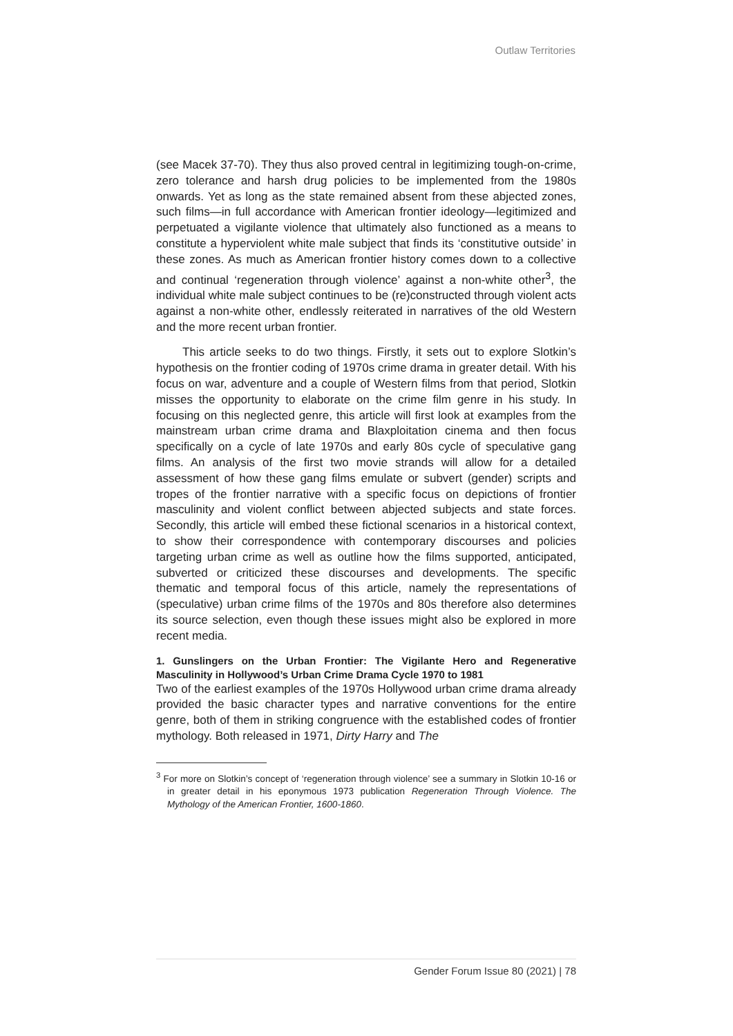Outlaw Territories
(see Macek 37-70). They thus also proved central in legitimizing tough-on-crime, zero tolerance and harsh drug policies to be implemented from the 1980s onwards. Yet as long as the state remained absent from these abjected zones, such films—in full accordance with American frontier ideology—legitimized and perpetuated a vigilante violence that ultimately also functioned as a means to constitute a hyperviolent white male subject that finds its ‘constitutive outside’ in these zones. As much as American frontier history comes down to a collective and continual ‘regeneration through violence’ against a non-white other<sup>3</sup>, the individual white male subject continues to be (re)constructed through violent acts against a non-white other, endlessly reiterated in narratives of the old Western and the more recent urban frontier.
This article seeks to do two things. Firstly, it sets out to explore Slotkin’s hypothesis on the frontier coding of 1970s crime drama in greater detail. With his focus on war, adventure and a couple of Western films from that period, Slotkin misses the opportunity to elaborate on the crime film genre in his study. In focusing on this neglected genre, this article will first look at examples from the mainstream urban crime drama and Blaxploitation cinema and then focus specifically on a cycle of late 1970s and early 80s cycle of speculative gang films. An analysis of the first two movie strands will allow for a detailed assessment of how these gang films emulate or subvert (gender) scripts and tropes of the frontier narrative with a specific focus on depictions of frontier masculinity and violent conflict between abjected subjects and state forces. Secondly, this article will embed these fictional scenarios in a historical context, to show their correspondence with contemporary discourses and policies targeting urban crime as well as outline how the films supported, anticipated, subverted or criticized these discourses and developments. The specific thematic and temporal focus of this article, namely the representations of (speculative) urban crime films of the 1970s and 80s therefore also determines its source selection, even though these issues might also be explored in more recent media.
1. Gunslingers on the Urban Frontier: The Vigilante Hero and Regenerative Masculinity in Hollywood’s Urban Crime Drama Cycle 1970 to 1981
Two of the earliest examples of the 1970s Hollywood urban crime drama already provided the basic character types and narrative conventions for the entire genre, both of them in striking congruence with the established codes of frontier mythology. Both released in 1971, Dirty Harry and The
<sup>3</sup> For more on Slotkin’s concept of ‘regeneration through violence’ see a summary in Slotkin 10-16 or in greater detail in his eponymous 1973 publication Regeneration Through Violence. The Mythology of the American Frontier, 1600-1860.
Gender Forum Issue 80 (2021) | 78